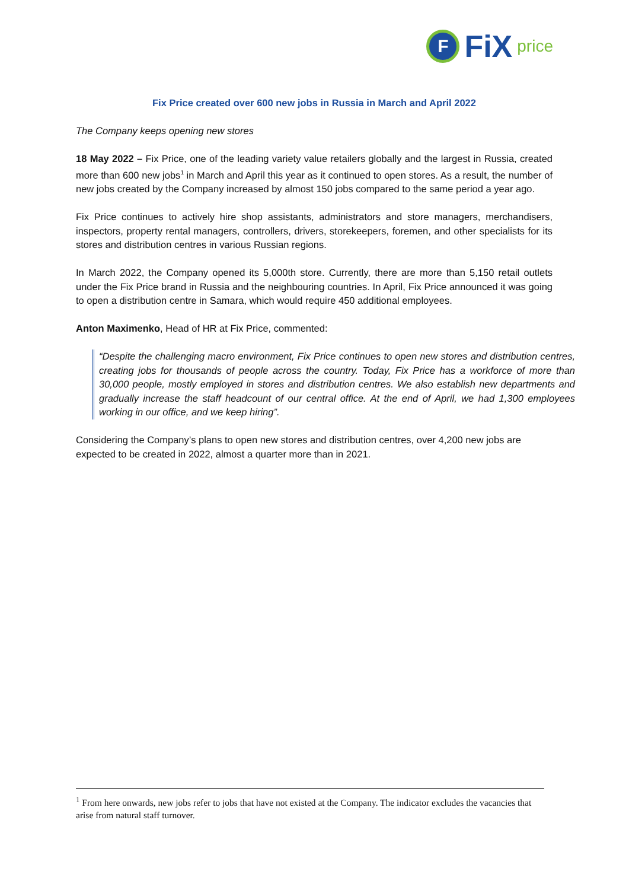F
FiX price
Fix Price created over 600 new jobs in Russia in March and April 2022
The Company keeps opening new stores
18 May 2022 – Fix Price, one of the leading variety value retailers globally and the largest in Russia, created more than 600 new jobs<sup>1</sup> in March and April this year as it continued to open stores. As a result, the number of new jobs created by the Company increased by almost 150 jobs compared to the same period a year ago.
Fix Price continues to actively hire shop assistants, administrators and store managers, merchandisers, inspectors, property rental managers, controllers, drivers, storekeepers, foremen, and other specialists for its stores and distribution centres in various Russian regions.
In March 2022, the Company opened its 5,000th store. Currently, there are more than 5,150 retail outlets under the Fix Price brand in Russia and the neighbouring countries. In April, Fix Price announced it was going to open a distribution centre in Samara, which would require 450 additional employees.
Anton Maximenko, Head of HR at Fix Price, commented:
“Despite the challenging macro environment, Fix Price continues to open new stores and distribution centres, creating jobs for thousands of people across the country. Today, Fix Price has a workforce of more than 30,000 people, mostly employed in stores and distribution centres. We also establish new departments and gradually increase the staff headcount of our central office. At the end of April, we had 1,300 employees working in our office, and we keep hiring”.
Considering the Company’s plans to open new stores and distribution centres, over 4,200 new jobs are expected to be created in 2022, almost a quarter more than in 2021.
<sup>1</sup> From here onwards, new jobs refer to jobs that have not existed at the Company. The indicator excludes the vacancies that arise from natural staff turnover.